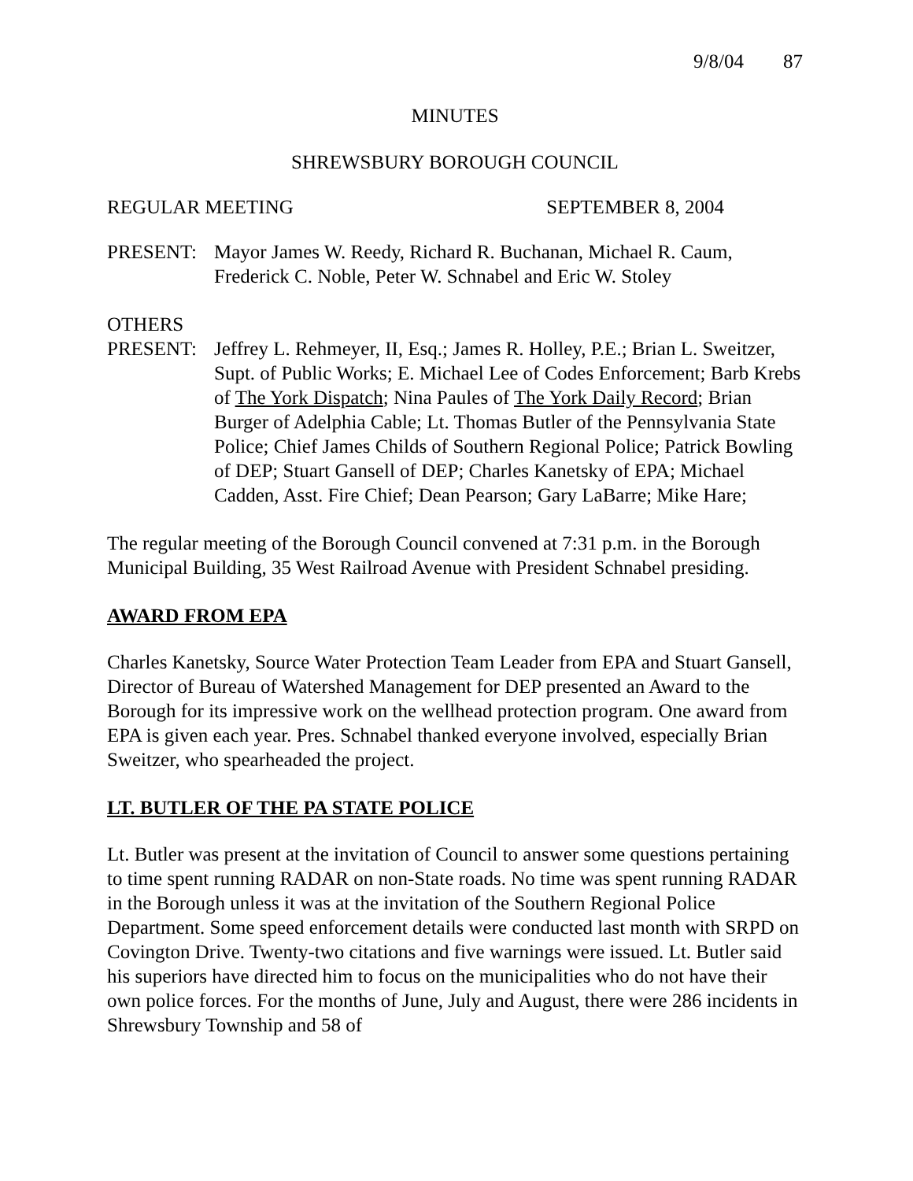9/8/04 87
MINUTES
SHREWSBURY BOROUGH COUNCIL
REGULAR MEETING SEPTEMBER 8, 2004
PRESENT: Mayor James W. Reedy, Richard R. Buchanan, Michael R. Caum, Frederick C. Noble, Peter W. Schnabel and Eric W. Stoley
OTHERS
PRESENT: Jeffrey L. Rehmeyer, II, Esq.; James R. Holley, P.E.; Brian L. Sweitzer, Supt. of Public Works; E. Michael Lee of Codes Enforcement; Barb Krebs of The York Dispatch; Nina Paules of The York Daily Record; Brian Burger of Adelphia Cable; Lt. Thomas Butler of the Pennsylvania State Police; Chief James Childs of Southern Regional Police; Patrick Bowling of DEP; Stuart Gansell of DEP; Charles Kanetsky of EPA; Michael Cadden, Asst. Fire Chief; Dean Pearson; Gary LaBarre; Mike Hare;
The regular meeting of the Borough Council convened at 7:31 p.m. in the Borough Municipal Building, 35 West Railroad Avenue with President Schnabel presiding.
AWARD FROM EPA
Charles Kanetsky, Source Water Protection Team Leader from EPA and Stuart Gansell, Director of Bureau of Watershed Management for DEP presented an Award to the Borough for its impressive work on the wellhead protection program. One award from EPA is given each year. Pres. Schnabel thanked everyone involved, especially Brian Sweitzer, who spearheaded the project.
LT. BUTLER OF THE PA STATE POLICE
Lt. Butler was present at the invitation of Council to answer some questions pertaining to time spent running RADAR on non-State roads. No time was spent running RADAR in the Borough unless it was at the invitation of the Southern Regional Police Department. Some speed enforcement details were conducted last month with SRPD on Covington Drive. Twenty-two citations and five warnings were issued. Lt. Butler said his superiors have directed him to focus on the municipalities who do not have their own police forces. For the months of June, July and August, there were 286 incidents in Shrewsbury Township and 58 of